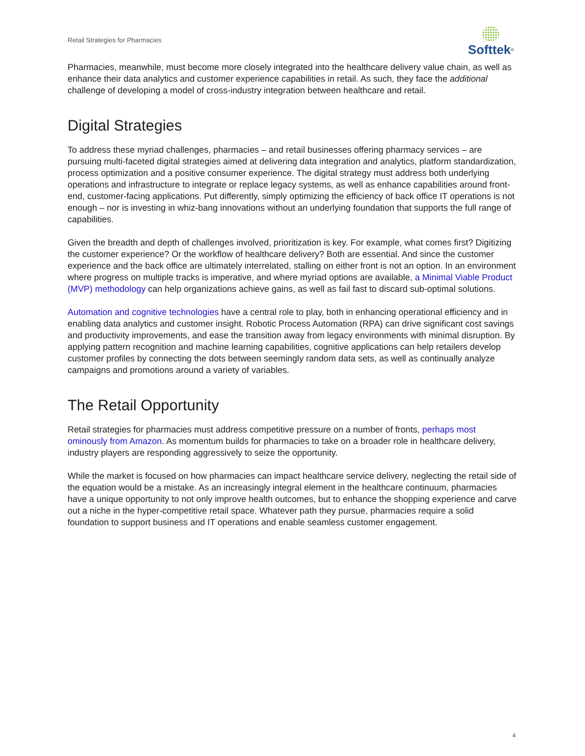Retail Strategies for Pharmacies
Softtek<sup>®</sup>
Pharmacies, meanwhile, must become more closely integrated into the healthcare delivery value chain, as well as enhance their data analytics and customer experience capabilities in retail. As such, they face the additional challenge of developing a model of cross-industry integration between healthcare and retail.
Digital Strategies
To address these myriad challenges, pharmacies – and retail businesses offering pharmacy services – are pursuing multi-faceted digital strategies aimed at delivering data integration and analytics, platform standardization, process optimization and a positive consumer experience. The digital strategy must address both underlying operations and infrastructure to integrate or replace legacy systems, as well as enhance capabilities around front-end, customer-facing applications. Put differently, simply optimizing the efficiency of back office IT operations is not enough – nor is investing in whiz-bang innovations without an underlying foundation that supports the full range of capabilities.
Given the breadth and depth of challenges involved, prioritization is key. For example, what comes first? Digitizing the customer experience? Or the workflow of healthcare delivery? Both are essential. And since the customer experience and the back office are ultimately interrelated, stalling on either front is not an option. In an environment where progress on multiple tracks is imperative, and where myriad options are available, a Minimal Viable Product (MVP) methodology can help organizations achieve gains, as well as fail fast to discard sub-optimal solutions.
Automation and cognitive technologies have a central role to play, both in enhancing operational efficiency and in enabling data analytics and customer insight. Robotic Process Automation (RPA) can drive significant cost savings and productivity improvements, and ease the transition away from legacy environments with minimal disruption. By applying pattern recognition and machine learning capabilities, cognitive applications can help retailers develop customer profiles by connecting the dots between seemingly random data sets, as well as continually analyze campaigns and promotions around a variety of variables.
The Retail Opportunity
Retail strategies for pharmacies must address competitive pressure on a number of fronts, perhaps most ominously from Amazon. As momentum builds for pharmacies to take on a broader role in healthcare delivery, industry players are responding aggressively to seize the opportunity.
While the market is focused on how pharmacies can impact healthcare service delivery, neglecting the retail side of the equation would be a mistake. As an increasingly integral element in the healthcare continuum, pharmacies have a unique opportunity to not only improve health outcomes, but to enhance the shopping experience and carve out a niche in the hyper-competitive retail space. Whatever path they pursue, pharmacies require a solid foundation to support business and IT operations and enable seamless customer engagement.
4